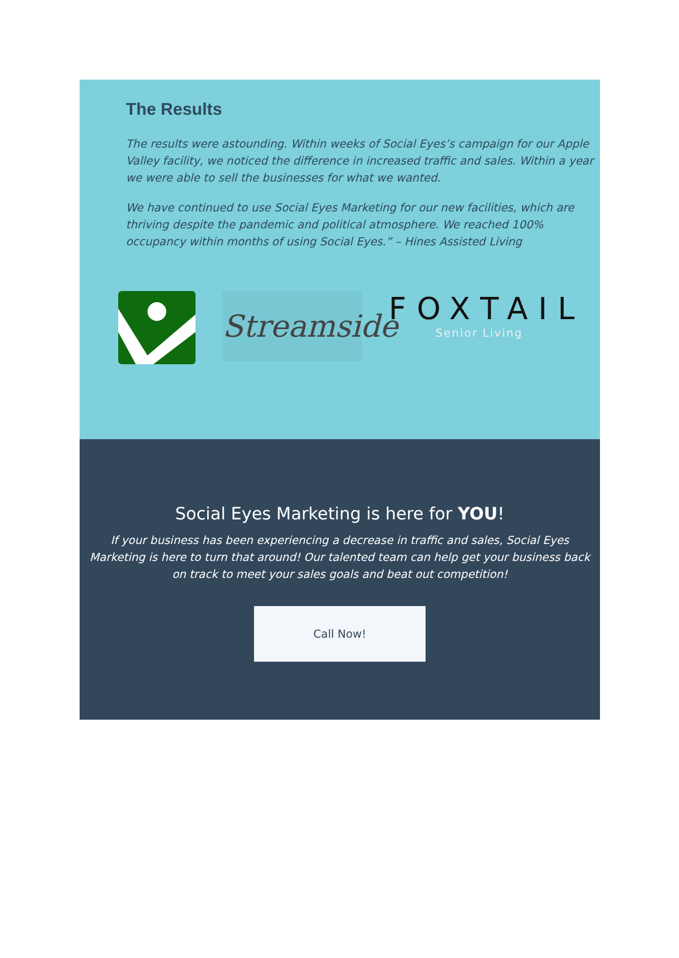The Results
The results were astounding. Within weeks of Social Eyes’s campaign for our Apple Valley facility, we noticed the difference in increased traffic and sales. Within a year we were able to sell the businesses for what we wanted.
We have continued to use Social Eyes Marketing for our new facilities, which are thriving despite the pandemic and political atmosphere. We reached 100% occupancy within months of using Social Eyes.” – Hines Assisted Living
Streamside
FOXTAIL
Senior Living
Social Eyes Marketing is here for YOU!
If your business has been experiencing a decrease in traffic and sales, Social Eyes Marketing is here to turn that around! Our talented team can help get your business back on track to meet your sales goals and beat out competition!
Call Now!